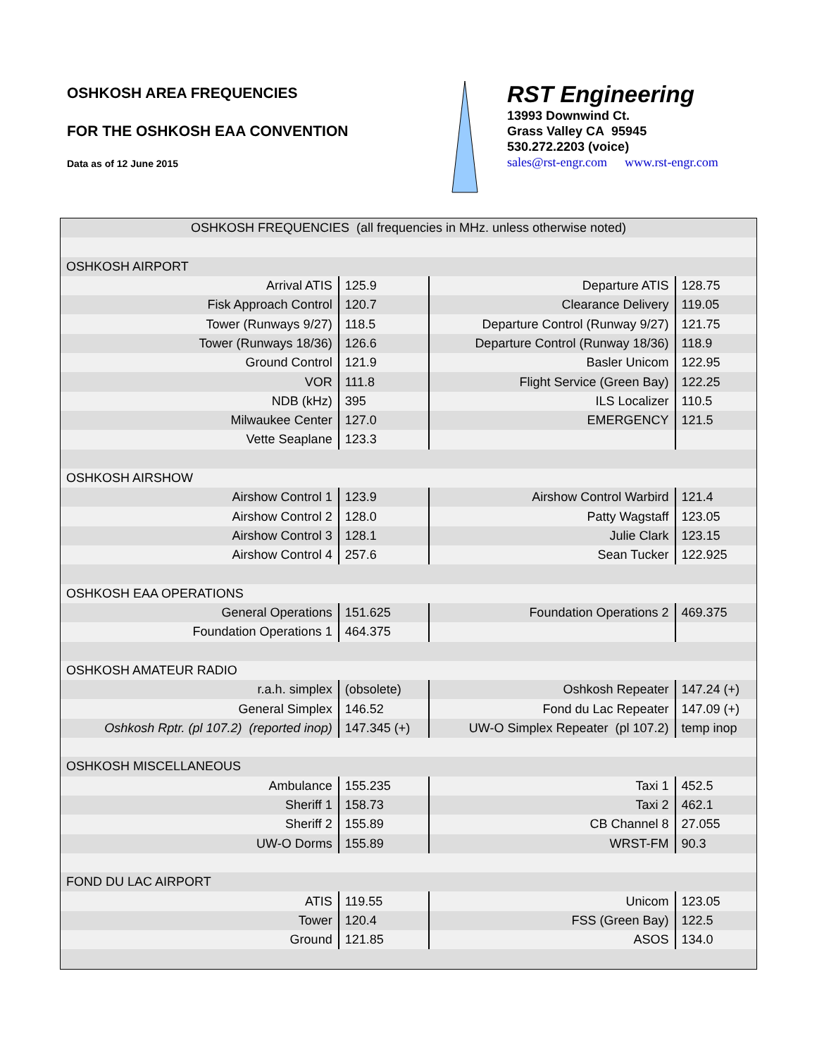OSHKOSH AREA FREQUENCIES
FOR THE OSHKOSH EAA CONVENTION
Data as of 12 June 2015
RST Engineering
13993 Downwind Ct.
Grass Valley CA 95945
530.272.2203 (voice)
sales@rst-engr.com www.rst-engr.com
| OSHKOSH FREQUENCIES (all frequencies in MHz. unless otherwise noted) | | | |
| OSHKOSH AIRPORT | | | |
| Arrival ATIS | 125.9 | Departure ATIS | 128.75 |
| Fisk Approach Control | 120.7 | Clearance Delivery | 119.05 |
| Tower (Runways 9/27) | 118.5 | Departure Control (Runway 9/27) | 121.75 |
| Tower (Runways 18/36) | 126.6 | Departure Control (Runway 18/36) | 118.9 |
| Ground Control | 121.9 | Basler Unicom | 122.95 |
| VOR | 111.8 | Flight Service (Green Bay) | 122.25 |
| NDB (kHz) | 395 | ILS Localizer | 110.5 |
| Milwaukee Center | 127.0 | EMERGENCY | 121.5 |
| Vette Seaplane | 123.3 | | |
| OSHKOSH AIRSHOW | | | |
| Airshow Control 1 | 123.9 | Airshow Control Warbird | 121.4 |
| Airshow Control 2 | 128.0 | Patty Wagstaff | 123.05 |
| Airshow Control 3 | 128.1 | Julie Clark | 123.15 |
| Airshow Control 4 | 257.6 | Sean Tucker | 122.925 |
| OSHKOSH EAA OPERATIONS | | | |
| General Operations | 151.625 | Foundation Operations 2 | 469.375 |
| Foundation Operations 1 | 464.375 | | |
| OSHKOSH AMATEUR RADIO | | | |
| r.a.h. simplex | (obsolete) | Oshkosh Repeater | 147.24 (+) |
| General Simplex | 146.52 | Fond du Lac Repeater | 147.09 (+) |
| Oshkosh Rptr. (pl 107.2) (reported inop) | 147.345 (+) | UW-O Simplex Repeater (pl 107.2) | temp inop |
| OSHKOSH MISCELLANEOUS | | | |
| Ambulance | 155.235 | Taxi 1 | 452.5 |
| Sheriff 1 | 158.73 | Taxi 2 | 462.1 |
| Sheriff 2 | 155.89 | CB Channel 8 | 27.055 |
| UW-O Dorms | 155.89 | WRST-FM | 90.3 |
| FOND DU LAC AIRPORT | | | |
| ATIS | 119.55 | Unicom | 123.05 |
| Tower | 120.4 | FSS (Green Bay) | 122.5 |
| Ground | 121.85 | ASOS | 134.0 |